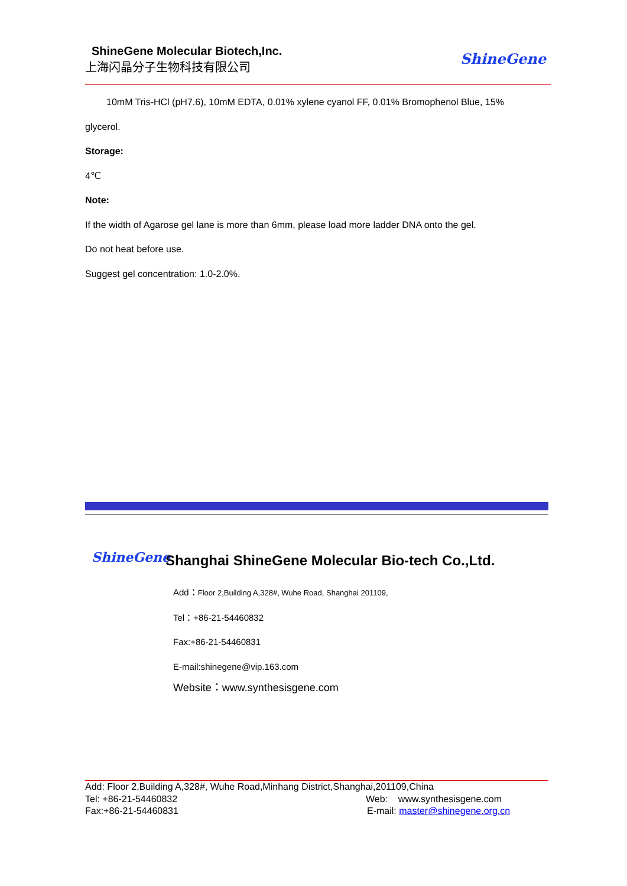ShineGene Molecular Biotech,Inc.
上海闪晶分子生物科技有限公司
ShineGene
10mM Tris-HCl (pH7.6), 10mM EDTA, 0.01% xylene cyanol FF, 0.01% Bromophenol Blue, 15%
glycerol.
Storage:
4℃
Note:
If the width of Agarose gel lane is more than 6mm, please load more ladder DNA onto the gel.
Do not heat before use.
Suggest gel concentration: 1.0-2.0%.
ShineGene
Shanghai ShineGene Molecular Bio-tech Co.,Ltd.
Add：Floor 2,Building A,328#, Wuhe Road, Shanghai 201109,
Tel：+86-21-54460832
Fax:+86-21-54460831
E-mail:shinegene@vip.163.com
Website：www.synthesisgene.com
Add: Floor 2,Building A,328#, Wuhe Road,Minhang District,Shanghai,201109,China
Tel: +86-21-54460832 Web: www.synthesisgene.com
Fax:+86-21-54460831 E-mail: master@shinegene.org.cn